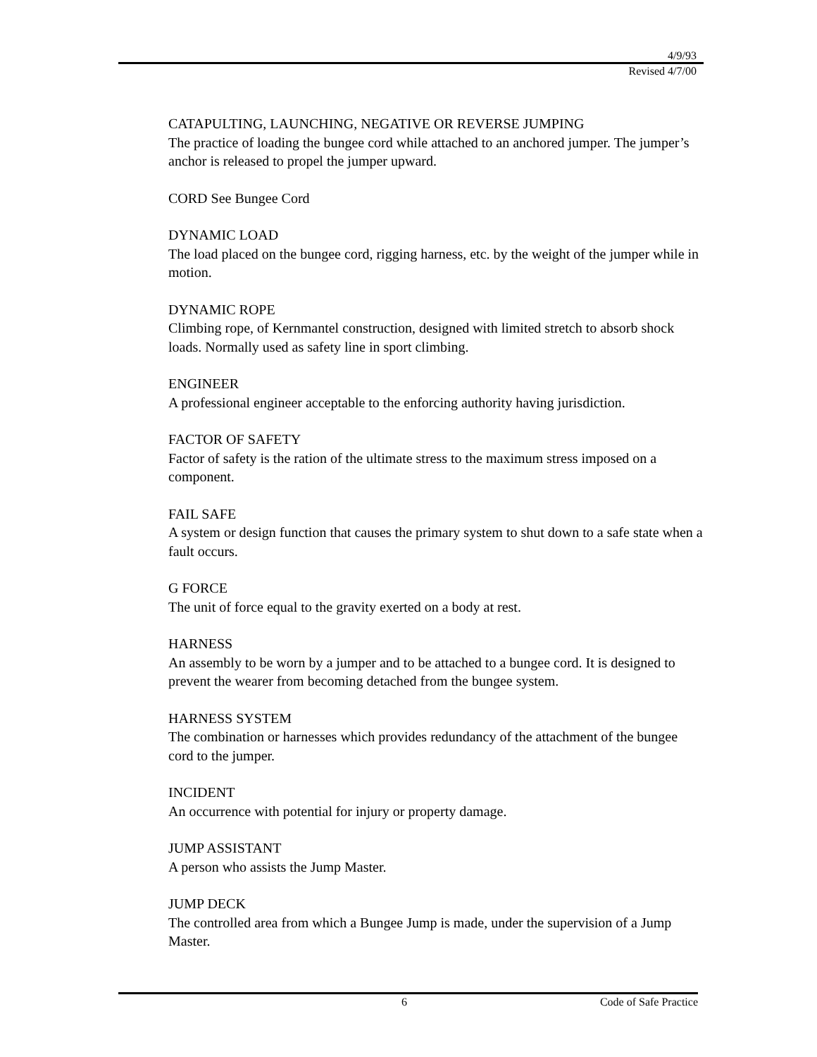4/9/93
Revised 4/7/00
CATAPULTING, LAUNCHING, NEGATIVE OR REVERSE JUMPING
The practice of loading the bungee cord while attached to an anchored jumper. The jumper’s anchor is released to propel the jumper upward.
CORD See Bungee Cord
DYNAMIC LOAD
The load placed on the bungee cord, rigging harness, etc. by the weight of the jumper while in motion.
DYNAMIC ROPE
Climbing rope, of Kernmantel construction, designed with limited stretch to absorb shock loads. Normally used as safety line in sport climbing.
ENGINEER
A professional engineer acceptable to the enforcing authority having jurisdiction.
FACTOR OF SAFETY
Factor of safety is the ration of the ultimate stress to the maximum stress imposed on a component.
FAIL SAFE
A system or design function that causes the primary system to shut down to a safe state when a fault occurs.
G FORCE
The unit of force equal to the gravity exerted on a body at rest.
HARNESS
An assembly to be worn by a jumper and to be attached to a bungee cord. It is designed to prevent the wearer from becoming detached from the bungee system.
HARNESS SYSTEM
The combination or harnesses which provides redundancy of the attachment of the bungee cord to the jumper.
INCIDENT
An occurrence with potential for injury or property damage.
JUMP ASSISTANT
A person who assists the Jump Master.
JUMP DECK
The controlled area from which a Bungee Jump is made, under the supervision of a Jump Master.
6 Code of Safe Practice